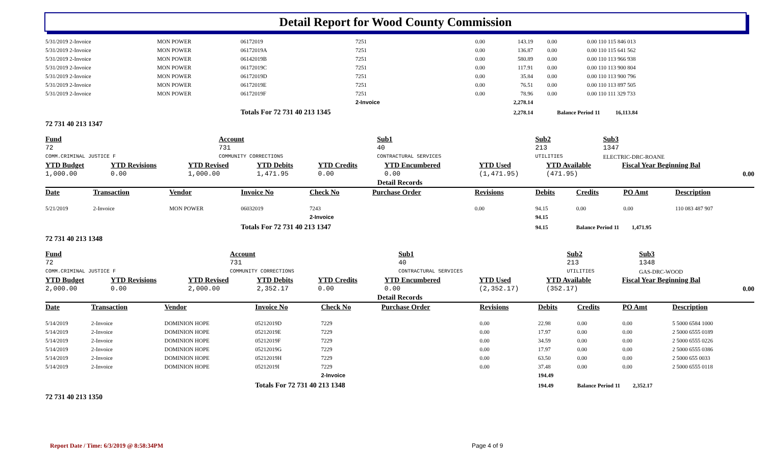Detail Report for Wood County Commission
| 5/31/2019 2-Invoice | MON POWER | 06172019 | 7251 | 0.00 | 143.19 | 0.00 | 0.00 | 110 115 846 013 |
| 5/31/2019 2-Invoice | MON POWER | 06172019A | 7251 | 0.00 | 136.87 | 0.00 | 0.00 | 110 115 641 562 |
| 5/31/2019 2-Invoice | MON POWER | 06142019B | 7251 | 0.00 | 580.89 | 0.00 | 0.00 | 110 113 966 938 |
| 5/31/2019 2-Invoice | MON POWER | 06172019C | 7251 | 0.00 | 117.91 | 0.00 | 0.00 | 110 113 900 804 |
| 5/31/2019 2-Invoice | MON POWER | 06172019D | 7251 | 0.00 | 35.84 | 0.00 | 0.00 | 110 113 900 796 |
| 5/31/2019 2-Invoice | MON POWER | 06172019E | 7251 | 0.00 | 76.51 | 0.00 | 0.00 | 110 113 897 505 |
| 5/31/2019 2-Invoice | MON POWER | 06172019F | 7251 | 0.00 | 78.96 | 0.00 | 0.00 | 110 111 329 733 |
| | | | 2-Invoice | | 2,278.14 | | | |
| | | Totals For 72 731 40 213 1345 | | | 2,278.14 | | Balance Period 11 16,113.84 | |
| 72 731 40 213 1347 | | | | | | | | |
| Fund | Account | Sub1 | Sub2 | Sub3 |
| 72 | 731 | 40 | 213 | 1347 |
| COMM.CRIMINAL JUSTICE F | COMMUNITY CORRECTIONS | CONTRACTURAL SERVICES | UTILITIES | ELECTRIC-DRC-ROANE |
| YTD Budget | YTD Revisions | YTD Revised | YTD Debits | YTD Credits | YTD Encumbered | YTD Used | YTD Available | Fiscal Year Beginning Bal |
| 1,000.00 | 0.00 | 1,000.00 | 1,471.95 | 0.00 | 0.00 | (1,471.95) | (471.95) | 0.00 |
| Detail Records | | | | | | | | |
| Date | Transaction | Vendor | Invoice No | Check No | Purchase Order | Revisions | Debits | Credits | PO Amt | Description |
| 5/21/2019 | 2-Invoice | MON POWER | 06032019 | 7243 | | 0.00 | 94.15 | 0.00 | 0.00 | 110 083 487 907 |
| | | | | 2-Invoice | | | 94.15 | | | |
| | | | Totals For 72 731 40 213 1347 | | | | 94.15 | Balance Period 11 1,471.95 | | |
| 72 731 40 213 1348 | | | | | | | | | | |
| Fund | Account | Sub1 | Sub2 | Sub3 |
| 72 | 731 | 40 | 213 | 1348 |
| COMM.CRIMINAL JUSTICE F | COMMUNITY CORRECTIONS | CONTRACTURAL SERVICES | UTILITIES | GAS-DRC-WOOD |
| YTD Budget | YTD Revisions | YTD Revised | YTD Debits | YTD Credits | YTD Encumbered | YTD Used | YTD Available | Fiscal Year Beginning Bal |
| 2,000.00 | 0.00 | 2,000.00 | 2,352.17 | 0.00 | 0.00 | (2,352.17) | (352.17) | 0.00 |
| Detail Records | | | | | | | | |
| Date | Transaction | Vendor | Invoice No | Check No | Purchase Order | Revisions | Debits | Credits | PO Amt | Description |
| 5/14/2019 | 2-Invoice | DOMINION HOPE | 05212019D | 7229 | | 0.00 | 22.98 | 0.00 | 0.00 | 5 5000 6584 1000 |
| 5/14/2019 | 2-Invoice | DOMINION HOPE | 05212019E | 7229 | | 0.00 | 17.97 | 0.00 | 0.00 | 2 5000 6555 0189 |
| 5/14/2019 | 2-Invoice | DOMINION HOPE | 05212019F | 7229 | | 0.00 | 34.59 | 0.00 | 0.00 | 2 5000 6555 0226 |
| 5/14/2019 | 2-Invoice | DOMINION HOPE | 05212019G | 7229 | | 0.00 | 17.97 | 0.00 | 0.00 | 2 5000 6555 0386 |
| 5/14/2019 | 2-Invoice | DOMINION HOPE | 05212019H | 7229 | | 0.00 | 63.50 | 0.00 | 0.00 | 2 5000 655 0033 |
| 5/14/2019 | 2-Invoice | DOMINION HOPE | 05212019I | 7229 | | 0.00 | 37.48 | 0.00 | 0.00 | 2 5000 6555 0118 |
| | | | | 2-Invoice | | | 194.49 | | | |
| | | | Totals For 72 731 40 213 1348 | | | | 194.49 | Balance Period 11 2,352.17 | | |
| 72 731 40 213 1350 | | | | | | | | | | |
Report Date / Time: 6/3/2019 @ 8:58:34PM
Page 4 of 9